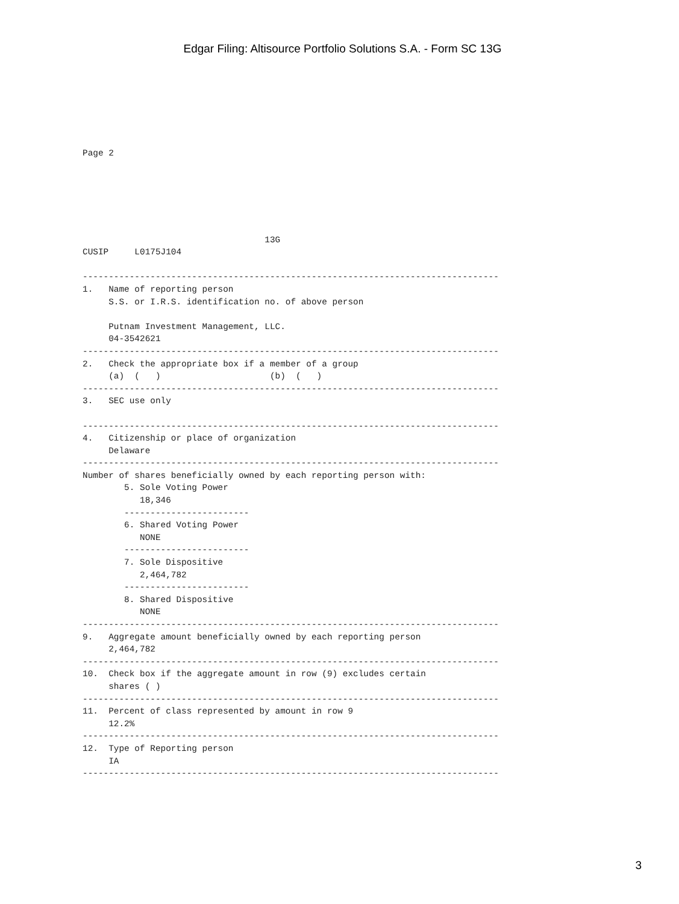Edgar Filing: Altisource Portfolio Solutions S.A. - Form SC 13G
Page 2
                                   13G
CUSIP     L0175J104

--------------------------------------------------------------------------------
1.   Name of reporting person
     S.S. or I.R.S. identification no. of above person

     Putnam Investment Management, LLC.
     04-3542621
--------------------------------------------------------------------------------
2.   Check the appropriate box if a member of a group
     (a)  (   )                     (b)  (   )
--------------------------------------------------------------------------------
3.   SEC use only

--------------------------------------------------------------------------------
4.   Citizenship or place of organization
     Delaware
--------------------------------------------------------------------------------
Number of shares beneficially owned by each reporting person with:
        5. Sole Voting Power
           18,346
        ------------------------
        6. Shared Voting Power
           NONE
        ------------------------
        7. Sole Dispositive
           2,464,782
        ------------------------
        8. Shared Dispositive
           NONE
--------------------------------------------------------------------------------
9.   Aggregate amount beneficially owned by each reporting person
     2,464,782
--------------------------------------------------------------------------------
10.  Check box if the aggregate amount in row (9) excludes certain
     shares ( )
--------------------------------------------------------------------------------
11.  Percent of class represented by amount in row 9
     12.2%
--------------------------------------------------------------------------------
12.  Type of Reporting person
     IA
--------------------------------------------------------------------------------
3